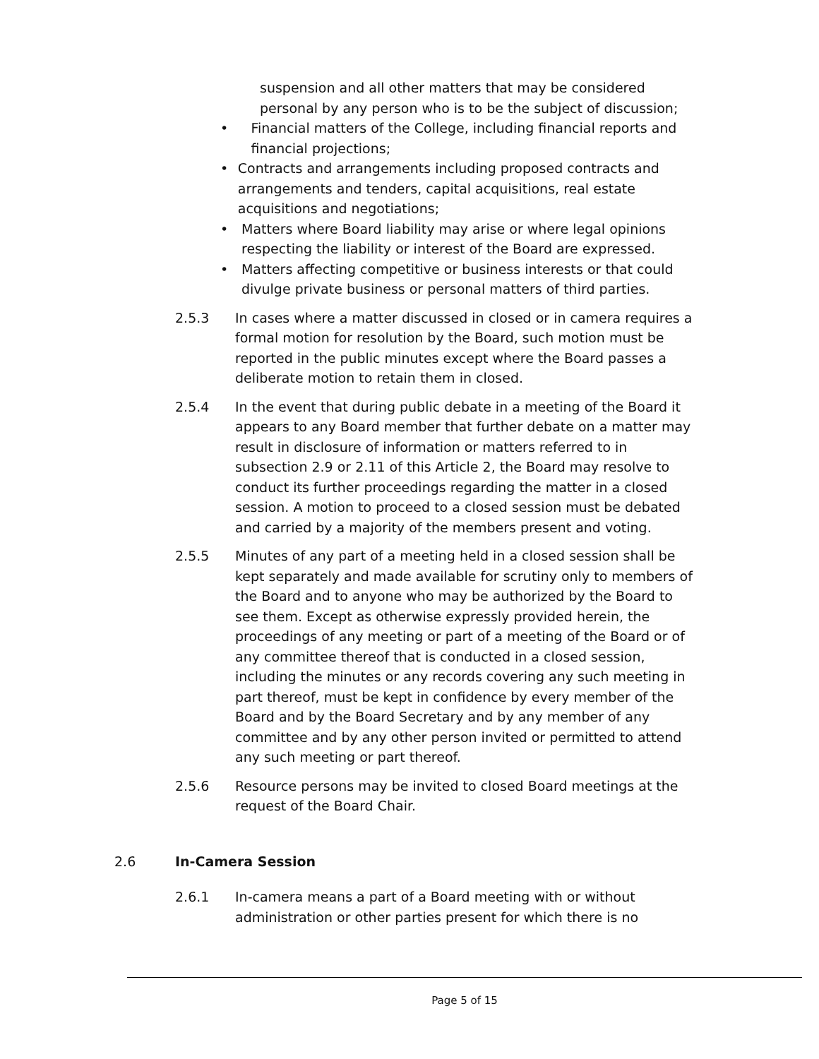suspension and all other matters that may be considered personal by any person who is to be the subject of discussion;
• Financial matters of the College, including financial reports and financial projections;
• Contracts and arrangements including proposed contracts and arrangements and tenders, capital acquisitions, real estate acquisitions and negotiations;
• Matters where Board liability may arise or where legal opinions respecting the liability or interest of the Board are expressed.
• Matters affecting competitive or business interests or that could divulge private business or personal matters of third parties.
2.5.3 In cases where a matter discussed in closed or in camera requires a formal motion for resolution by the Board, such motion must be reported in the public minutes except where the Board passes a deliberate motion to retain them in closed.
2.5.4 In the event that during public debate in a meeting of the Board it appears to any Board member that further debate on a matter may result in disclosure of information or matters referred to in subsection 2.9 or 2.11 of this Article 2, the Board may resolve to conduct its further proceedings regarding the matter in a closed session. A motion to proceed to a closed session must be debated and carried by a majority of the members present and voting.
2.5.5 Minutes of any part of a meeting held in a closed session shall be kept separately and made available for scrutiny only to members of the Board and to anyone who may be authorized by the Board to see them. Except as otherwise expressly provided herein, the proceedings of any meeting or part of a meeting of the Board or of any committee thereof that is conducted in a closed session, including the minutes or any records covering any such meeting in part thereof, must be kept in confidence by every member of the Board and by the Board Secretary and by any member of any committee and by any other person invited or permitted to attend any such meeting or part thereof.
2.5.6 Resource persons may be invited to closed Board meetings at the request of the Board Chair.
2.6 In-Camera Session
2.6.1 In-camera means a part of a Board meeting with or without administration or other parties present for which there is no
Page 5 of 15